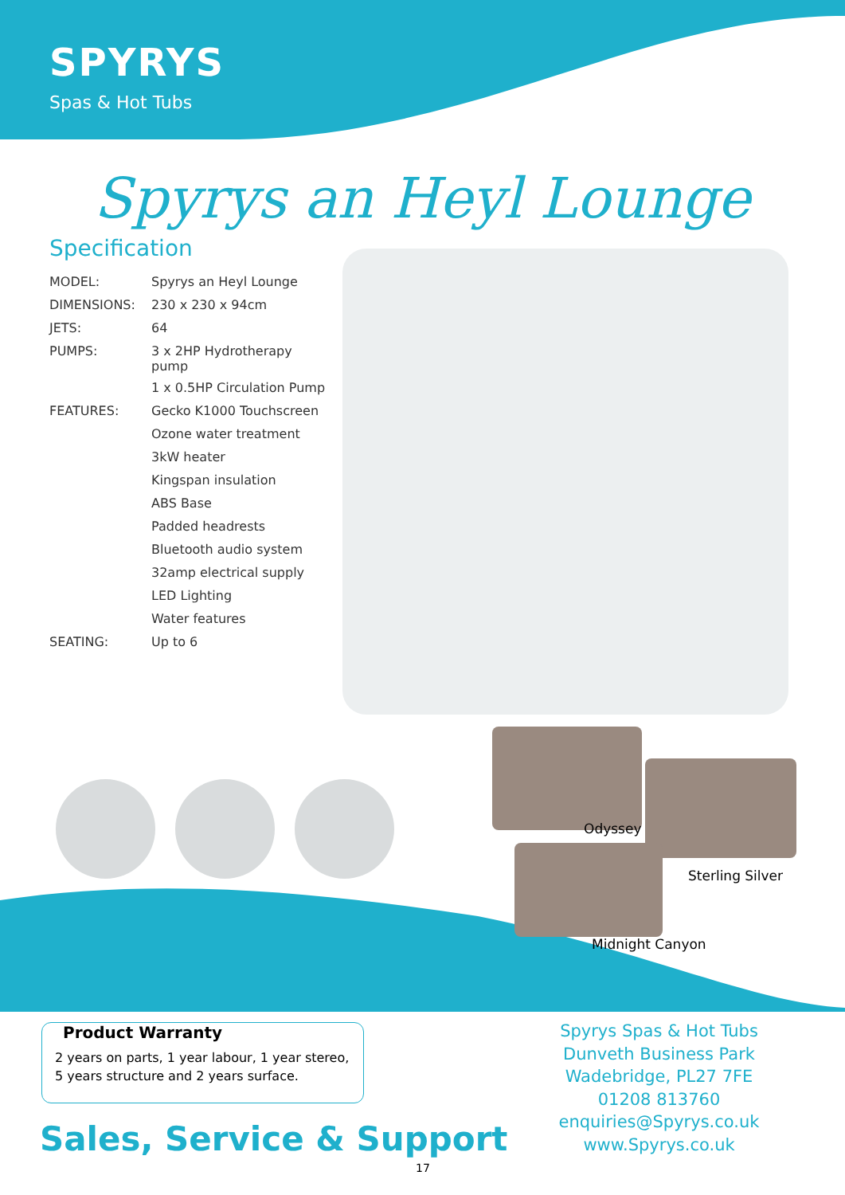SPYRYS
Spas & Hot Tubs
Spyrys an Heyl Lounge
Specification
| MODEL: | Spyrys an Heyl Lounge |
| DIMENSIONS: | 230 x 230 x 94cm |
| JETS: | 64 |
| PUMPS: | 3 x 2HP Hydrotherapy pump |
| | 1 x 0.5HP Circulation Pump |
| FEATURES: | Gecko K1000 Touchscreen |
| | Ozone water treatment |
| | 3kW heater |
| | Kingspan insulation |
| | ABS Base |
| | Padded headrests |
| | Bluetooth audio system |
| | 32amp electrical supply |
| | LED Lighting |
| | Water features |
| SEATING: | Up to 6 |
Odyssey
Sterling Silver
Midnight Canyon
Product Warranty
2 years on parts, 1 year labour, 1 year stereo,
5 years structure and 2 years surface.
Sales, Service & Support
Spyrys Spas & Hot Tubs
Dunveth Business Park
Wadebridge, PL27 7FE
01208 813760
enquiries@Spyrys.co.uk
www.Spyrys.co.uk
17